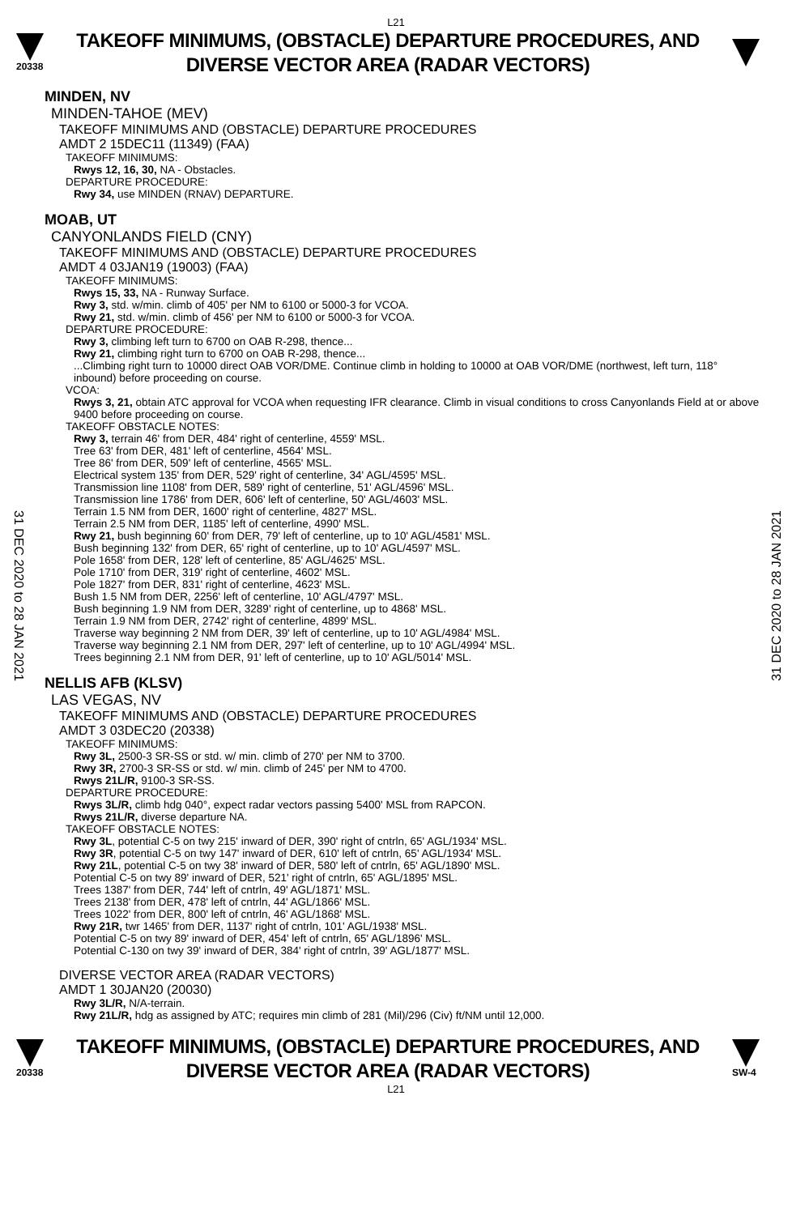L21
20338
TAKEOFF MINIMUMS, (OBSTACLE) DEPARTURE PROCEDURES, AND
DIVERSE VECTOR AREA (RADAR VECTORS)
31 DEC 2020 to 28 JAN 2021
31 DEC 2020 to 28 JAN 2021
MINDEN, NV
MINDEN-TAHOE (MEV)
TAKEOFF MINIMUMS AND (OBSTACLE) DEPARTURE PROCEDURES
AMDT 2 15DEC11 (11349) (FAA)
TAKEOFF MINIMUMS:
Rwys 12, 16, 30, NA - Obstacles.
DEPARTURE PROCEDURE:
Rwy 34, use MINDEN (RNAV) DEPARTURE.
MOAB, UT
CANYONLANDS FIELD (CNY)
TAKEOFF MINIMUMS AND (OBSTACLE) DEPARTURE PROCEDURES
AMDT 4 03JAN19 (19003) (FAA)
TAKEOFF MINIMUMS:
Rwys 15, 33, NA - Runway Surface.
Rwy 3, std. w/min. climb of 405' per NM to 6100 or 5000-3 for VCOA.
Rwy 21, std. w/min. climb of 456' per NM to 6100 or 5000-3 for VCOA.
DEPARTURE PROCEDURE:
Rwy 3, climbing left turn to 6700 on OAB R-298, thence...
Rwy 21, climbing right turn to 6700 on OAB R-298, thence...
...Climbing right turn to 10000 direct OAB VOR/DME. Continue climb in holding to 10000 at OAB VOR/DME (northwest, left turn, 118° inbound) before proceeding on course.
VCOA:
Rwys 3, 21, obtain ATC approval for VCOA when requesting IFR clearance. Climb in visual conditions to cross Canyonlands Field at or above 9400 before proceeding on course.
TAKEOFF OBSTACLE NOTES:
Rwy 3, terrain 46' from DER, 484' right of centerline, 4559' MSL.
Tree 63' from DER, 481' left of centerline, 4564' MSL.
Tree 86' from DER, 509' left of centerline, 4565' MSL.
Electrical system 135' from DER, 529' right of centerline, 34' AGL/4595' MSL.
Transmission line 1108' from DER, 589' right of centerline, 51' AGL/4596' MSL.
Transmission line 1786' from DER, 606' left of centerline, 50' AGL/4603' MSL.
Terrain 1.5 NM from DER, 1600' right of centerline, 4827' MSL.
Terrain 2.5 NM from DER, 1185' left of centerline, 4990' MSL.
Rwy 21, bush beginning 60' from DER, 79' left of centerline, up to 10' AGL/4581' MSL.
Bush beginning 132' from DER, 65' right of centerline, up to 10' AGL/4597' MSL.
Pole 1658' from DER, 128' left of centerline, 85' AGL/4625' MSL.
Pole 1710' from DER, 319' right of centerline, 4602' MSL.
Pole 1827' from DER, 831' right of centerline, 4623' MSL.
Bush 1.5 NM from DER, 2256' left of centerline, 10' AGL/4797' MSL.
Bush beginning 1.9 NM from DER, 3289' right of centerline, up to 4868' MSL.
Terrain 1.9 NM from DER, 2742' right of centerline, 4899' MSL.
Traverse way beginning 2 NM from DER, 39' left of centerline, up to 10' AGL/4984' MSL.
Traverse way beginning 2.1 NM from DER, 297' left of centerline, up to 10' AGL/4994' MSL.
Trees beginning 2.1 NM from DER, 91' left of centerline, up to 10' AGL/5014' MSL.
NELLIS AFB (KLSV)
LAS VEGAS, NV
TAKEOFF MINIMUMS AND (OBSTACLE) DEPARTURE PROCEDURES
AMDT 3 03DEC20 (20338)
TAKEOFF MINIMUMS:
Rwy 3L, 2500-3 SR-SS or std. w/ min. climb of 270' per NM to 3700.
Rwy 3R, 2700-3 SR-SS or std. w/ min. climb of 245' per NM to 4700.
Rwys 21L/R, 9100-3 SR-SS.
DEPARTURE PROCEDURE:
Rwys 3L/R, climb hdg 040°, expect radar vectors passing 5400' MSL from RAPCON.
Rwys 21L/R, diverse departure NA.
TAKEOFF OBSTACLE NOTES:
Rwy 3L, potential C-5 on twy 215' inward of DER, 390' right of cntrln, 65' AGL/1934' MSL.
Rwy 3R, potential C-5 on twy 147' inward of DER, 610' left of cntrln, 65' AGL/1934' MSL.
Rwy 21L, potential C-5 on twy 38' inward of DER, 580' left of cntrln, 65' AGL/1890' MSL.
Potential C-5 on twy 89' inward of DER, 521' right of cntrln, 65' AGL/1895' MSL.
Trees 1387' from DER, 744' left of cntrln, 49' AGL/1871' MSL.
Trees 2138' from DER, 478' left of cntrln, 44' AGL/1866' MSL.
Trees 1022' from DER, 800' left of cntrln, 46' AGL/1868' MSL.
Rwy 21R, twr 1465' from DER, 1137' right of cntrln, 101' AGL/1938' MSL.
Potential C-5 on twy 89' inward of DER, 454' left of cntrln, 65' AGL/1896' MSL.
Potential C-130 on twy 39' inward of DER, 384' right of cntrln, 39' AGL/1877' MSL.
DIVERSE VECTOR AREA (RADAR VECTORS)
AMDT 1 30JAN20 (20030)
Rwy 3L/R, N/A-terrain.
Rwy 21L/R, hdg as assigned by ATC; requires min climb of 281 (Mil)/296 (Civ) ft/NM until 12,000.
20338
TAKEOFF MINIMUMS, (OBSTACLE) DEPARTURE PROCEDURES, AND
DIVERSE VECTOR AREA (RADAR VECTORS)
SW-4
L21